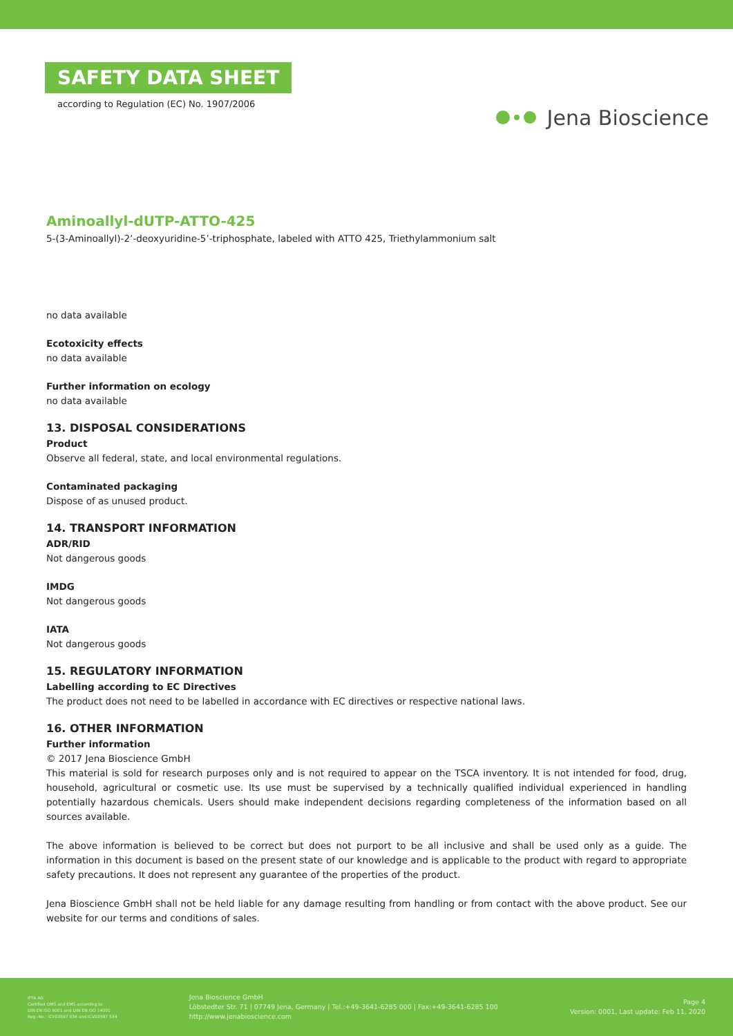SAFETY DATA SHEET
according to Regulation (EC) No. 1907/2006
Jena Bioscience
Aminoallyl-dUTP-ATTO-425
5-(3-Aminoallyl)-2’-deoxyuridine-5’-triphosphate, labeled with ATTO 425, Triethylammonium salt
no data available
Ecotoxicity effects
no data available
Further information on ecology
no data available
13. DISPOSAL CONSIDERATIONS
Product
Observe all federal, state, and local environmental regulations.
Contaminated packaging
Dispose of as unused product.
14. TRANSPORT INFORMATION
ADR/RID
Not dangerous goods
IMDG
Not dangerous goods
IATA
Not dangerous goods
15. REGULATORY INFORMATION
Labelling according to EC Directives
The product does not need to be labelled in accordance with EC directives or respective national laws.
16. OTHER INFORMATION
Further information
© 2017 Jena Bioscience GmbH
This material is sold for research purposes only and is not required to appear on the TSCA inventory. It is not intended for food, drug, household, agricultural or cosmetic use. Its use must be supervised by a technically qualified individual experienced in handling potentially hazardous chemicals. Users should make independent decisions regarding completeness of the information based on all sources available.
The above information is believed to be correct but does not purport to be all inclusive and shall be used only as a guide. The information in this document is based on the present state of our knowledge and is applicable to the product with regard to appropriate safety precautions. It does not represent any guarantee of the properties of the product.
Jena Bioscience GmbH shall not be held liable for any damage resulting from handling or from contact with the above product. See our website for our terms and conditions of sales.
IFTA AG
Certified QMS and EMS according to
DIN EN ISO 9001 and DIN EN ISO 14001
Reg.-No.: ICV03597 034 and ICV03597 534
Jena Bioscience GmbH
Löbstedter Str. 71 | 07749 Jena, Germany | Tel.:+49-3641-6285 000 | Fax:+49-3641-6285 100
http://www.jenabioscience.com
Page 4
Version: 0001, Last update: Feb 11, 2020